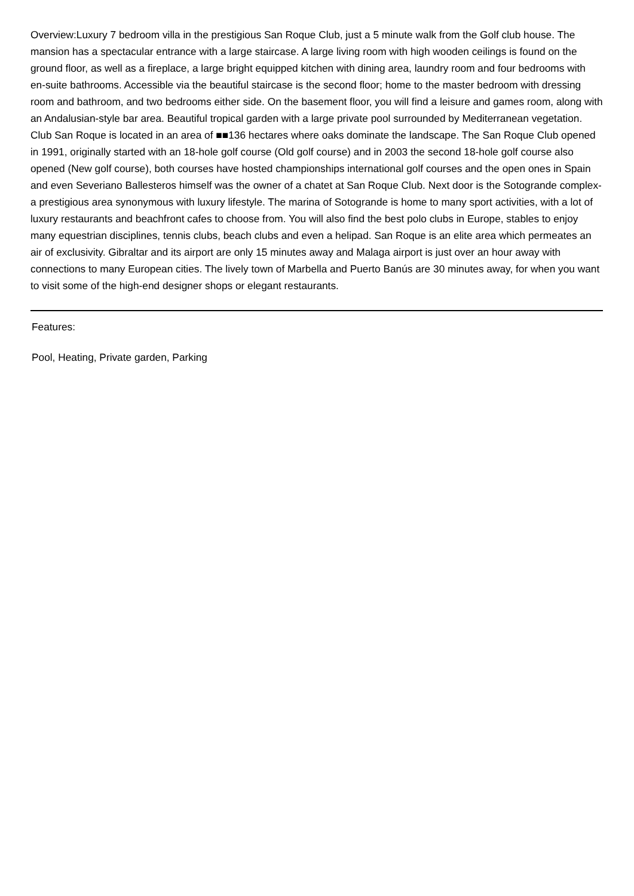Overview:Luxury 7 bedroom villa in the prestigious San Roque Club, just a 5 minute walk from the Golf club house. The mansion has a spectacular entrance with a large staircase. A large living room with high wooden ceilings is found on the ground floor, as well as a fireplace, a large bright equipped kitchen with dining area, laundry room and four bedrooms with en-suite bathrooms. Accessible via the beautiful staircase is the second floor; home to the master bedroom with dressing room and bathroom, and two bedrooms either side. On the basement floor, you will find a leisure and games room, along with an Andalusian-style bar area. Beautiful tropical garden with a large private pool surrounded by Mediterranean vegetation. Club San Roque is located in an area of ■■136 hectares where oaks dominate the landscape. The San Roque Club opened in 1991, originally started with an 18-hole golf course (Old golf course) and in 2003 the second 18-hole golf course also opened (New golf course), both courses have hosted championships international golf courses and the open ones in Spain and even Severiano Ballesteros himself was the owner of a chatet at San Roque Club. Next door is the Sotogrande complex- a prestigious area synonymous with luxury lifestyle. The marina of Sotogrande is home to many sport activities, with a lot of luxury restaurants and beachfront cafes to choose from. You will also find the best polo clubs in Europe, stables to enjoy many equestrian disciplines, tennis clubs, beach clubs and even a helipad. San Roque is an elite area which permeates an air of exclusivity. Gibraltar and its airport are only 15 minutes away and Malaga airport is just over an hour away with connections to many European cities. The lively town of Marbella and Puerto Banús are 30 minutes away, for when you want to visit some of the high-end designer shops or elegant restaurants.
Features:
Pool, Heating, Private garden, Parking